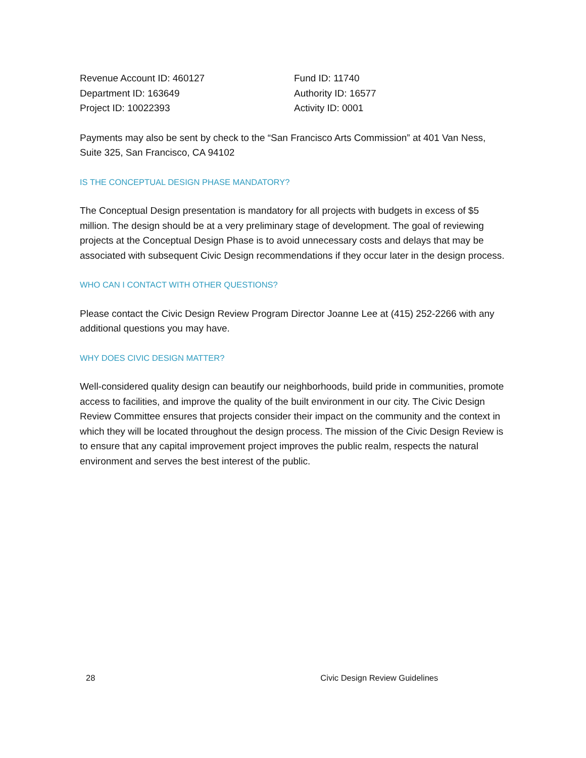Revenue Account ID: 460127
Fund ID: 11740
Department ID: 163649
Authority ID: 16577
Project ID: 10022393
Activity ID: 0001
Payments may also be sent by check to the “San Francisco Arts Commission” at 401 Van Ness, Suite 325, San Francisco, CA 94102
IS THE CONCEPTUAL DESIGN PHASE MANDATORY?
The Conceptual Design presentation is mandatory for all projects with budgets in excess of $5 million. The design should be at a very preliminary stage of development. The goal of reviewing projects at the Conceptual Design Phase is to avoid unnecessary costs and delays that may be associated with subsequent Civic Design recommendations if they occur later in the design process.
WHO CAN I CONTACT WITH OTHER QUESTIONS?
Please contact the Civic Design Review Program Director Joanne Lee at (415) 252-2266 with any additional questions you may have.
WHY DOES CIVIC DESIGN MATTER?
Well-considered quality design can beautify our neighborhoods, build pride in communities, promote access to facilities, and improve the quality of the built environment in our city. The Civic Design Review Committee ensures that projects consider their impact on the community and the context in which they will be located throughout the design process. The mission of the Civic Design Review is to ensure that any capital improvement project improves the public realm, respects the natural environment and serves the best interest of the public.
28 Civic Design Review Guidelines